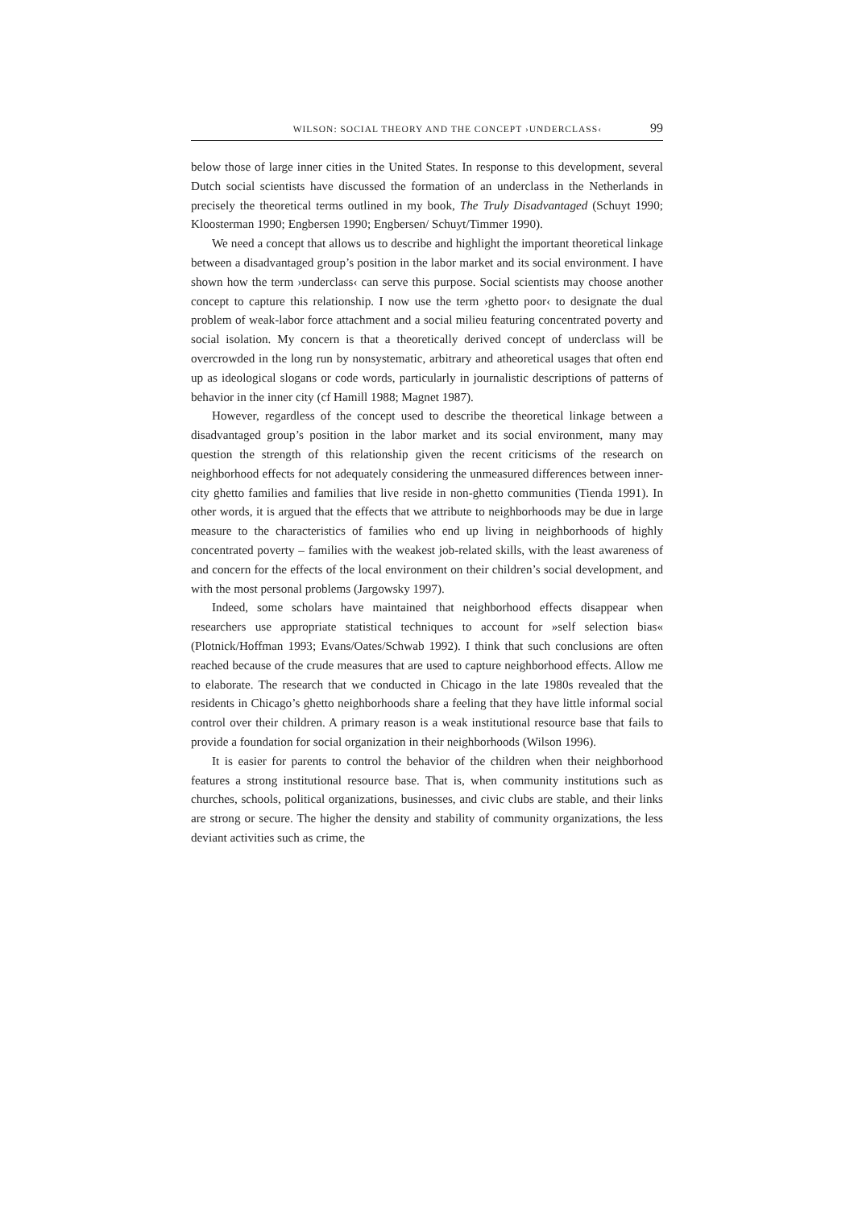WILSON: SOCIAL THEORY AND THE CONCEPT ›UNDERCLASS‹ 99
below those of large inner cities in the United States. In response to this development, several Dutch social scientists have discussed the formation of an underclass in the Netherlands in precisely the theoretical terms outlined in my book, The Truly Disadvantaged (Schuyt 1990; Kloosterman 1990; Engbersen 1990; Engbersen/ Schuyt/Timmer 1990).
We need a concept that allows us to describe and highlight the important theoretical linkage between a disadvantaged group’s position in the labor market and its social environment. I have shown how the term ›underclass‹ can serve this purpose. Social scientists may choose another concept to capture this relationship. I now use the term ›ghetto poor‹ to designate the dual problem of weak-labor force attachment and a social milieu featuring concentrated poverty and social isolation. My concern is that a theoretically derived concept of underclass will be overcrowded in the long run by nonsystematic, arbitrary and atheoretical usages that often end up as ideological slogans or code words, particularly in journalistic descriptions of patterns of behavior in the inner city (cf Hamill 1988; Magnet 1987).
However, regardless of the concept used to describe the theoretical linkage between a disadvantaged group’s position in the labor market and its social environment, many may question the strength of this relationship given the recent criticisms of the research on neighborhood effects for not adequately considering the unmeasured differences between inner-city ghetto families and families that live reside in non-ghetto communities (Tienda 1991). In other words, it is argued that the effects that we attribute to neighborhoods may be due in large measure to the characteristics of families who end up living in neighborhoods of highly concentrated poverty – families with the weakest job-related skills, with the least awareness of and concern for the effects of the local environment on their children’s social development, and with the most personal problems (Jargowsky 1997).
Indeed, some scholars have maintained that neighborhood effects disappear when researchers use appropriate statistical techniques to account for »self selection bias« (Plotnick/Hoffman 1993; Evans/Oates/Schwab 1992). I think that such conclusions are often reached because of the crude measures that are used to capture neighborhood effects. Allow me to elaborate. The research that we conducted in Chicago in the late 1980s revealed that the residents in Chicago’s ghetto neighborhoods share a feeling that they have little informal social control over their children. A primary reason is a weak institutional resource base that fails to provide a foundation for social organization in their neighborhoods (Wilson 1996).
It is easier for parents to control the behavior of the children when their neighborhood features a strong institutional resource base. That is, when community institutions such as churches, schools, political organizations, businesses, and civic clubs are stable, and their links are strong or secure. The higher the density and stability of community organizations, the less deviant activities such as crime, the